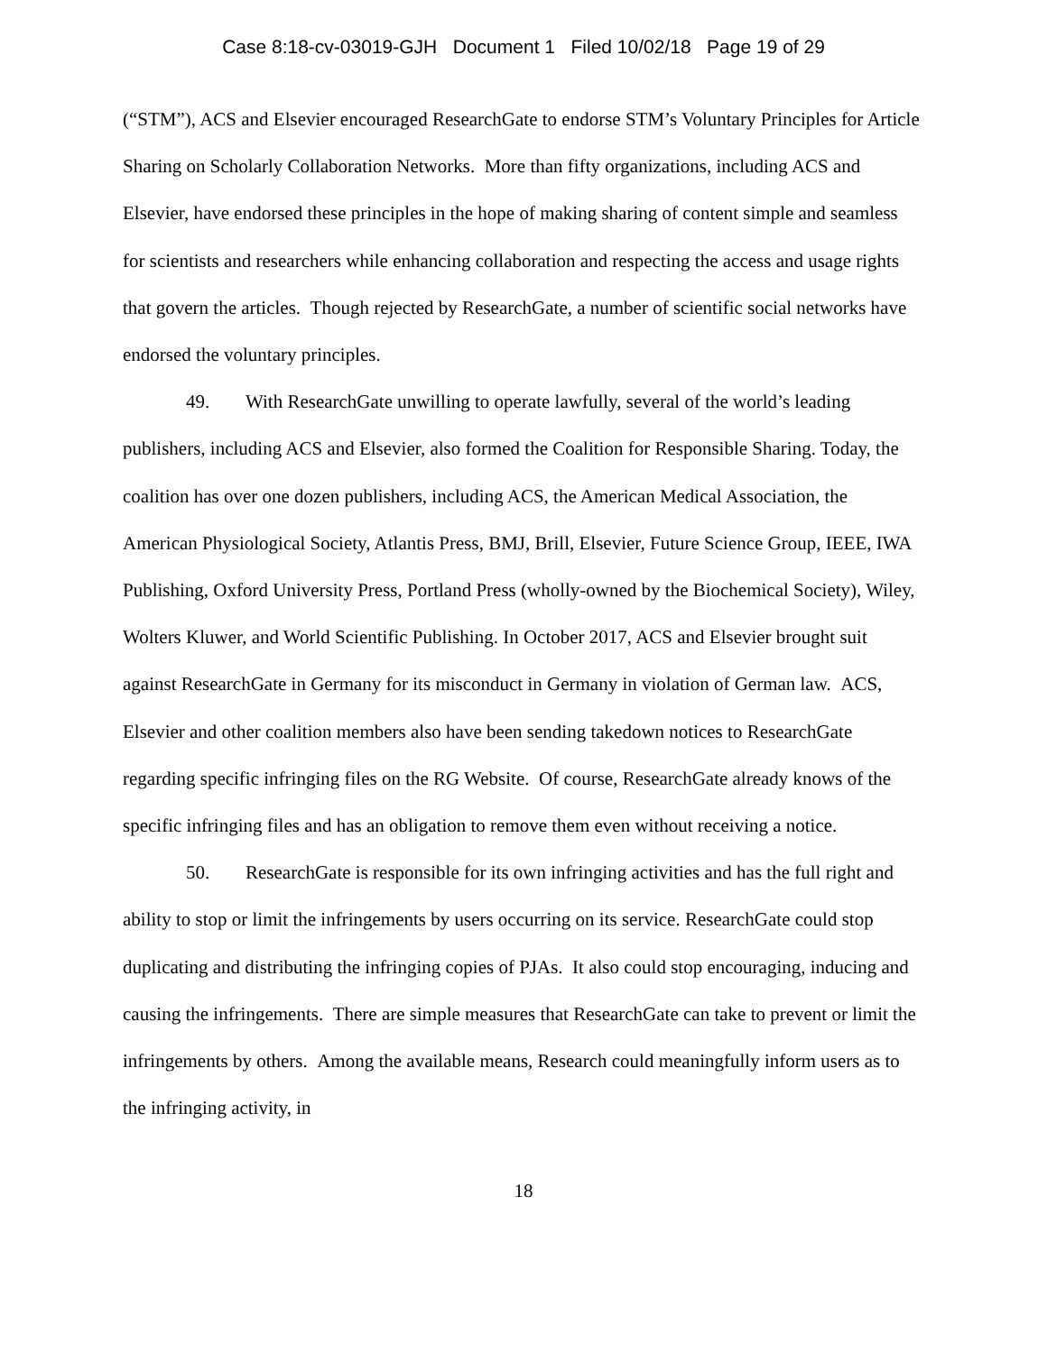Case 8:18-cv-03019-GJH Document 1 Filed 10/02/18 Page 19 of 29
(“STM”), ACS and Elsevier encouraged ResearchGate to endorse STM’s Voluntary Principles for Article Sharing on Scholarly Collaboration Networks. More than fifty organizations, including ACS and Elsevier, have endorsed these principles in the hope of making sharing of content simple and seamless for scientists and researchers while enhancing collaboration and respecting the access and usage rights that govern the articles. Though rejected by ResearchGate, a number of scientific social networks have endorsed the voluntary principles.
49. With ResearchGate unwilling to operate lawfully, several of the world’s leading publishers, including ACS and Elsevier, also formed the Coalition for Responsible Sharing. Today, the coalition has over one dozen publishers, including ACS, the American Medical Association, the American Physiological Society, Atlantis Press, BMJ, Brill, Elsevier, Future Science Group, IEEE, IWA Publishing, Oxford University Press, Portland Press (wholly-owned by the Biochemical Society), Wiley, Wolters Kluwer, and World Scientific Publishing. In October 2017, ACS and Elsevier brought suit against ResearchGate in Germany for its misconduct in Germany in violation of German law. ACS, Elsevier and other coalition members also have been sending takedown notices to ResearchGate regarding specific infringing files on the RG Website. Of course, ResearchGate already knows of the specific infringing files and has an obligation to remove them even without receiving a notice.
50. ResearchGate is responsible for its own infringing activities and has the full right and ability to stop or limit the infringements by users occurring on its service. ResearchGate could stop duplicating and distributing the infringing copies of PJAs. It also could stop encouraging, inducing and causing the infringements. There are simple measures that ResearchGate can take to prevent or limit the infringements by others. Among the available means, Research could meaningfully inform users as to the infringing activity, in
18